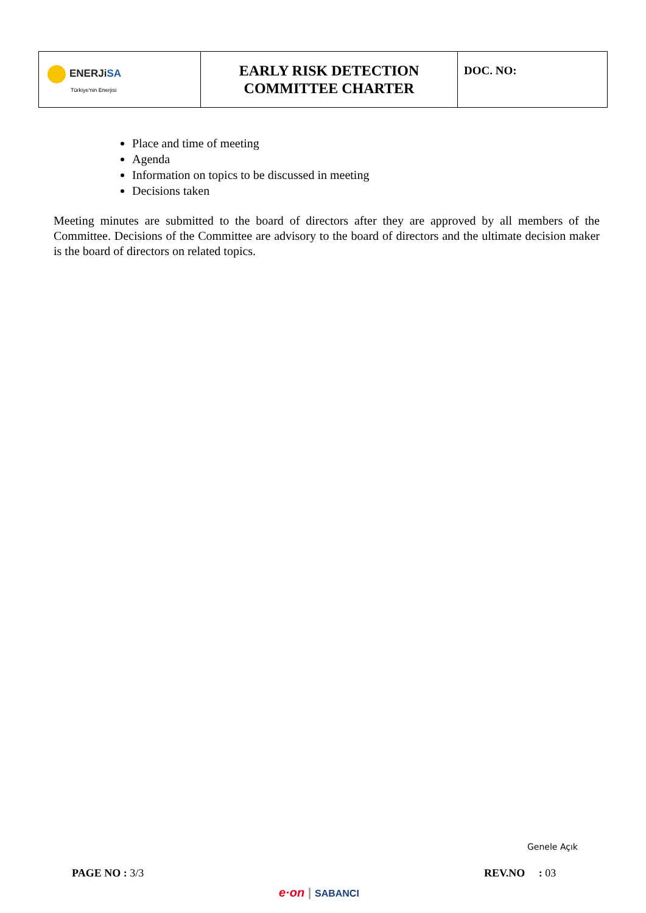| ENERJi SA Türkiye'nin Enerjisi | EARLY RISK DETECTION COMMITTEE CHARTER | DOC. NO: |
Place and time of meeting
Agenda
Information on topics to be discussed in meeting
Decisions taken
Meeting minutes are submitted to the board of directors after they are approved by all members of the Committee. Decisions of the Committee are advisory to the board of directors and the ultimate decision maker is the board of directors on related topics.
Genele Açık
PAGE NO : 3/3 REV.NO : 03
e·on | SABANCI